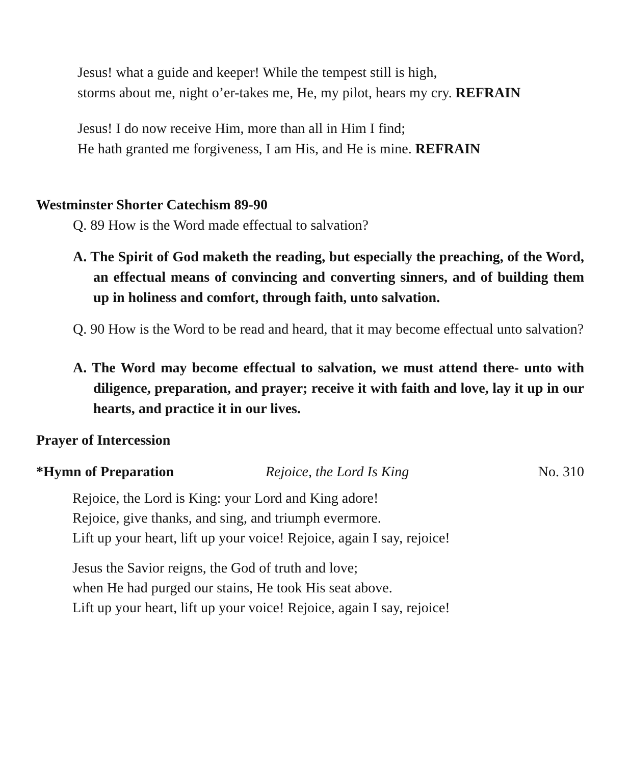Jesus! what a guide and keeper! While the tempest still is high,
storms about me, night o’er-takes me, He, my pilot, hears my cry. REFRAIN
Jesus! I do now receive Him, more than all in Him I find;
He hath granted me forgiveness, I am His, and He is mine. REFRAIN
Westminster Shorter Catechism 89-90
Q. 89 How is the Word made effectual to salvation?
A. The Spirit of God maketh the reading, but especially the preaching, of the Word, an effectual means of convincing and converting sinners, and of building them up in holiness and comfort, through faith, unto salvation.
Q. 90 How is the Word to be read and heard, that it may become effectual unto salvation?
A. The Word may become effectual to salvation, we must attend there- unto with diligence, preparation, and prayer; receive it with faith and love, lay it up in our hearts, and practice it in our lives.
Prayer of Intercession
*Hymn of Preparation Rejoice, the Lord Is King No. 310
Rejoice, the Lord is King: your Lord and King adore!
Rejoice, give thanks, and sing, and triumph evermore.
Lift up your heart, lift up your voice! Rejoice, again I say, rejoice!
Jesus the Savior reigns, the God of truth and love;
when He had purged our stains, He took His seat above.
Lift up your heart, lift up your voice! Rejoice, again I say, rejoice!